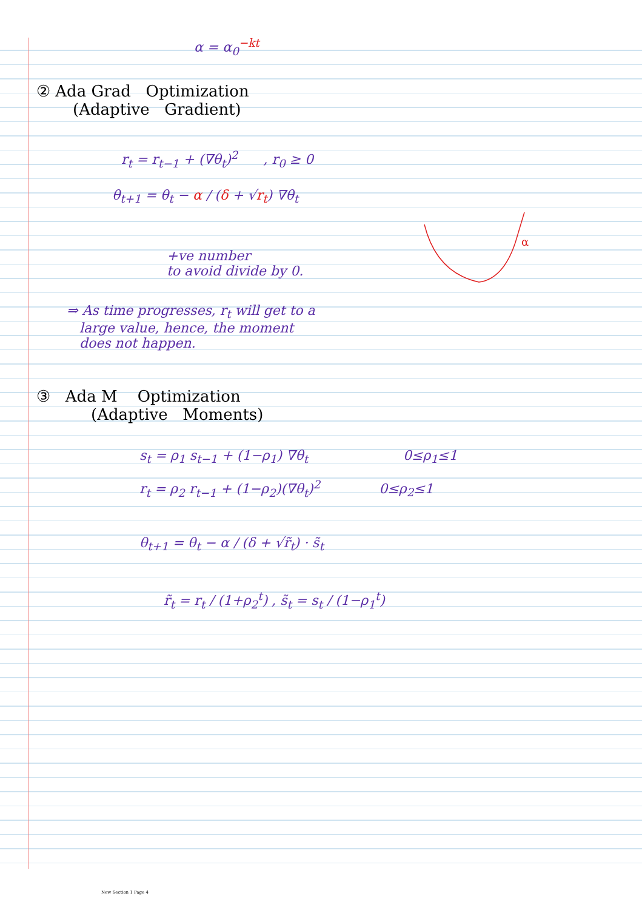α
α = α<sub>0</sub><sup>−kt</sup>
② Ada Grad Optimization
(Adaptive Gradient)
r<sub>t</sub> = r<sub>t−1</sub> + (∇θ<sub>t</sub>)<sup>2</sup> , r<sub>0</sub> ≥ 0
θ<sub>t+1</sub> = θ<sub>t</sub> − α / (δ + √r<sub>t</sub>) ∇θ<sub>t</sub>
+ve number
to avoid divide by 0.
⇒ As time progresses, r<sub>t</sub> will get to a
large value, hence, the moment
does not happen.
③ Ada M Optimization
(Adaptive Moments)
s<sub>t</sub> = ρ<sub>1</sub> s<sub>t−1</sub> + (1−ρ<sub>1</sub>) ∇θ<sub>t</sub> 0≤ρ<sub>1</sub>≤1
r<sub>t</sub> = ρ<sub>2</sub> r<sub>t−1</sub> + (1−ρ<sub>2</sub>)(∇θ<sub>t</sub>)<sup>2</sup> 0≤ρ<sub>2</sub>≤1
θ<sub>t+1</sub> = θ<sub>t</sub> − α / (δ + √r̃<sub>t</sub>) · s̃<sub>t</sub>
r̃<sub>t</sub> = r<sub>t</sub> / (1+ρ<sub>2</sub><sup>t</sup>) , s̃<sub>t</sub> = s<sub>t</sub> / (1−ρ<sub>1</sub><sup>t</sup>)
New Section 1 Page 4